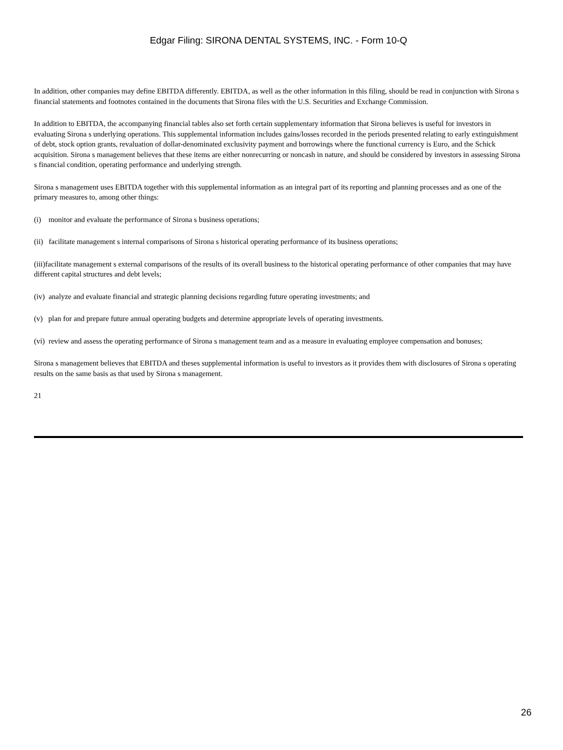Edgar Filing: SIRONA DENTAL SYSTEMS, INC. - Form 10-Q
In addition, other companies may define EBITDA differently. EBITDA, as well as the other information in this filing, should be read in conjunction with Sirona s financial statements and footnotes contained in the documents that Sirona files with the U.S. Securities and Exchange Commission.
In addition to EBITDA, the accompanying financial tables also set forth certain supplementary information that Sirona believes is useful for investors in evaluating Sirona s underlying operations. This supplemental information includes gains/losses recorded in the periods presented relating to early extinguishment of debt, stock option grants, revaluation of dollar-denominated exclusivity payment and borrowings where the functional currency is Euro, and the Schick acquisition. Sirona s management believes that these items are either nonrecurring or noncash in nature, and should be considered by investors in assessing Sirona s financial condition, operating performance and underlying strength.
Sirona s management uses EBITDA together with this supplemental information as an integral part of its reporting and planning processes and as one of the primary measures to, among other things:
(i) monitor and evaluate the performance of Sirona s business operations;
(ii) facilitate management s internal comparisons of Sirona s historical operating performance of its business operations;
(iii)facilitate management s external comparisons of the results of its overall business to the historical operating performance of other companies that may have different capital structures and debt levels;
(iv) analyze and evaluate financial and strategic planning decisions regarding future operating investments; and
(v) plan for and prepare future annual operating budgets and determine appropriate levels of operating investments.
(vi) review and assess the operating performance of Sirona s management team and as a measure in evaluating employee compensation and bonuses;
Sirona s management believes that EBITDA and theses supplemental information is useful to investors as it provides them with disclosures of Sirona s operating results on the same basis as that used by Sirona s management.
21
26